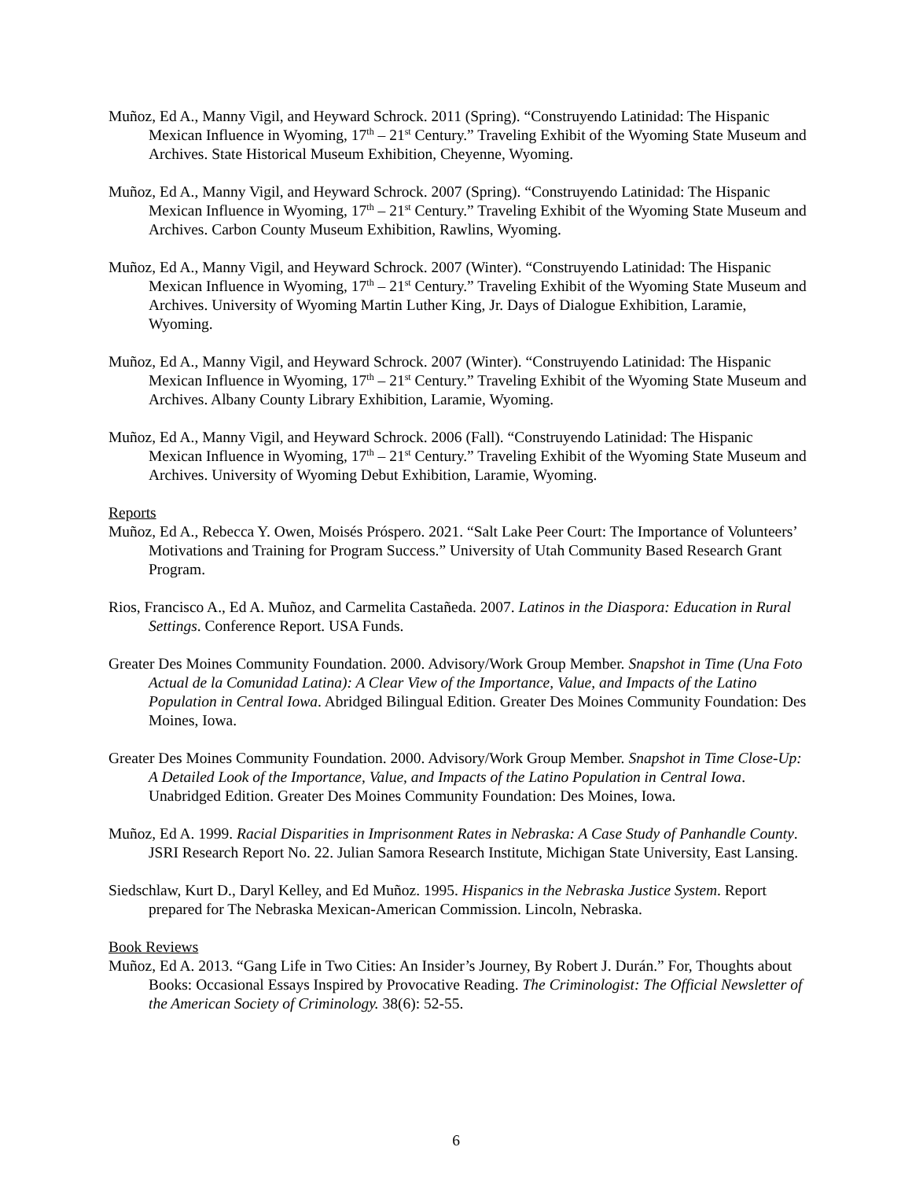Muñoz, Ed A., Manny Vigil, and Heyward Schrock. 2011 (Spring). “Construyendo Latinidad: The Hispanic Mexican Influence in Wyoming, 17<sup>th</sup> – 21<sup>st</sup> Century.” Traveling Exhibit of the Wyoming State Museum and Archives. State Historical Museum Exhibition, Cheyenne, Wyoming.
Muñoz, Ed A., Manny Vigil, and Heyward Schrock. 2007 (Spring). “Construyendo Latinidad: The Hispanic Mexican Influence in Wyoming, 17<sup>th</sup> – 21<sup>st</sup> Century.” Traveling Exhibit of the Wyoming State Museum and Archives. Carbon County Museum Exhibition, Rawlins, Wyoming.
Muñoz, Ed A., Manny Vigil, and Heyward Schrock. 2007 (Winter). “Construyendo Latinidad: The Hispanic Mexican Influence in Wyoming, 17<sup>th</sup> – 21<sup>st</sup> Century.” Traveling Exhibit of the Wyoming State Museum and Archives. University of Wyoming Martin Luther King, Jr. Days of Dialogue Exhibition, Laramie, Wyoming.
Muñoz, Ed A., Manny Vigil, and Heyward Schrock. 2007 (Winter). “Construyendo Latinidad: The Hispanic Mexican Influence in Wyoming, 17<sup>th</sup> – 21<sup>st</sup> Century.” Traveling Exhibit of the Wyoming State Museum and Archives. Albany County Library Exhibition, Laramie, Wyoming.
Muñoz, Ed A., Manny Vigil, and Heyward Schrock. 2006 (Fall). “Construyendo Latinidad: The Hispanic Mexican Influence in Wyoming, 17<sup>th</sup> – 21<sup>st</sup> Century.” Traveling Exhibit of the Wyoming State Museum and Archives. University of Wyoming Debut Exhibition, Laramie, Wyoming.
Reports
Muñoz, Ed A., Rebecca Y. Owen, Moisés Próspero. 2021. “Salt Lake Peer Court: The Importance of Volunteers’ Motivations and Training for Program Success.” University of Utah Community Based Research Grant Program.
Rios, Francisco A., Ed A. Muñoz, and Carmelita Castañeda. 2007. Latinos in the Diaspora: Education in Rural Settings. Conference Report. USA Funds.
Greater Des Moines Community Foundation. 2000. Advisory/Work Group Member. Snapshot in Time (Una Foto Actual de la Comunidad Latina): A Clear View of the Importance, Value, and Impacts of the Latino Population in Central Iowa. Abridged Bilingual Edition. Greater Des Moines Community Foundation: Des Moines, Iowa.
Greater Des Moines Community Foundation. 2000. Advisory/Work Group Member. Snapshot in Time Close-Up: A Detailed Look of the Importance, Value, and Impacts of the Latino Population in Central Iowa. Unabridged Edition. Greater Des Moines Community Foundation: Des Moines, Iowa.
Muñoz, Ed A. 1999. Racial Disparities in Imprisonment Rates in Nebraska: A Case Study of Panhandle County. JSRI Research Report No. 22. Julian Samora Research Institute, Michigan State University, East Lansing.
Siedschlaw, Kurt D., Daryl Kelley, and Ed Muñoz. 1995. Hispanics in the Nebraska Justice System. Report prepared for The Nebraska Mexican-American Commission. Lincoln, Nebraska.
Book Reviews
Muñoz, Ed A. 2013. “Gang Life in Two Cities: An Insider’s Journey, By Robert J. Durán.” For, Thoughts about Books: Occasional Essays Inspired by Provocative Reading. The Criminologist: The Official Newsletter of the American Society of Criminology. 38(6): 52-55.
6